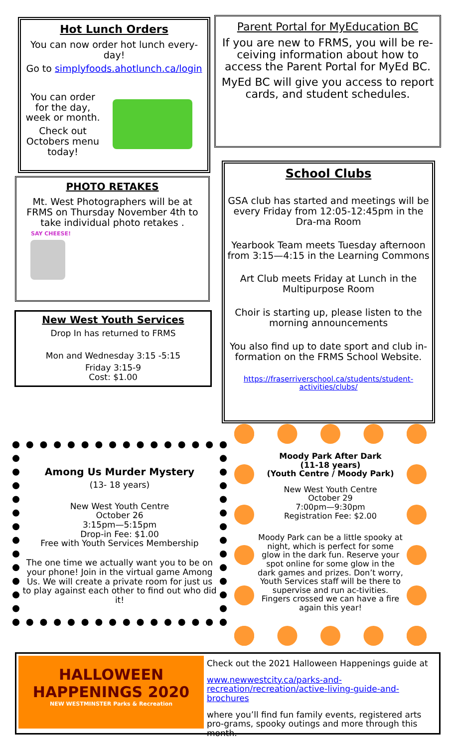Hot Lunch Orders
You can now order hot lunch every-day!
Go to simplyfoods.ahotlunch.ca/login
You can order for the day, week or month.
Check out Octobers menu today!
Parent Portal for MyEducation BC
If you are new to FRMS, you will be re-ceiving information about how to access the Parent Portal for MyEd BC.
MyEd BC will give you access to report cards, and student schedules.
PHOTO RETAKES
Mt. West Photographers will be at FRMS on Thursday November 4th to take individual photo retakes .
SAY CHEESE!
School Clubs
GSA club has started and meetings will be every Friday from 12:05-12:45pm in the Dra-ma Room
Yearbook Team meets Tuesday afternoon from 3:15—4:15 in the Learning Commons
Art Club meets Friday at Lunch in the Multipurpose Room
Choir is starting up, please listen to the morning announcements
You also find up to date sport and club in-formation on the FRMS School Website.
https://fraserriverschool.ca/students/student-activities/clubs/
New West Youth Services
Drop In has returned to FRMS
Mon and Wednesday 3:15 -5:15
Friday 3:15-9
Cost: $1.00
Among Us Murder Mystery
(13- 18 years)
New West Youth Centre
October 26
3:15pm—5:15pm
Drop-in Fee: $1.00
Free with Youth Services Membership
The one time we actually want you to be on your phone! Join in the virtual game Among Us. We will create a private room for just us to play against each other to find out who did it!
Moody Park After Dark
(11-18 years)
(Youth Centre / Moody Park)
New West Youth Centre
October 29
7:00pm—9:30pm
Registration Fee: $2.00
Moody Park can be a little spooky at night, which is perfect for some glow in the dark fun. Reserve your spot online for some glow in the dark games and prizes. Don’t worry, Youth Services staff will be there to supervise and run ac-tivities. Fingers crossed we can have a fire again this year!
HALLOWEEN HAPPENINGS 2020
NEW WESTMINSTER Parks & Recreation
Check out the 2021 Halloween Happenings guide at
www.newwestcity.ca/parks-and-recreation/recreation/active-living-guide-and-brochures
where you’ll find fun family events, registered arts pro-grams, spooky outings and more through this month.